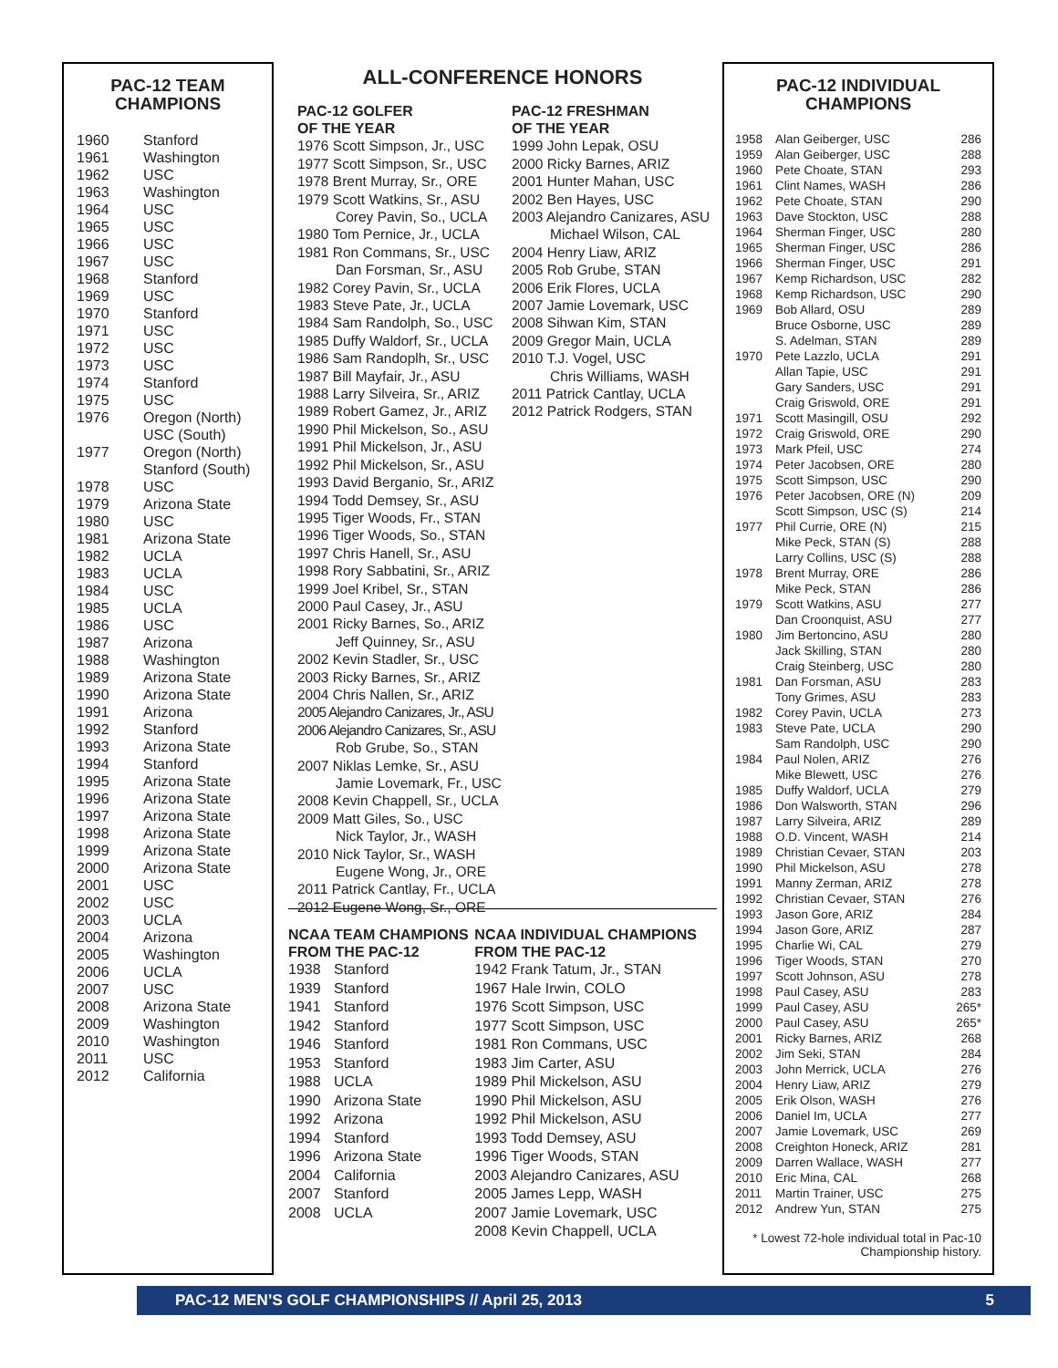PAC-12 TEAM
CHAMPIONS
| 1960 | Stanford |
| 1961 | Washington |
| 1962 | USC |
| 1963 | Washington |
| 1964 | USC |
| 1965 | USC |
| 1966 | USC |
| 1967 | USC |
| 1968 | Stanford |
| 1969 | USC |
| 1970 | Stanford |
| 1971 | USC |
| 1972 | USC |
| 1973 | USC |
| 1974 | Stanford |
| 1975 | USC |
| 1976 | Oregon (North) USC (South) |
| 1977 | Oregon (North) Stanford (South) |
| 1978 | USC |
| 1979 | Arizona State |
| 1980 | USC |
| 1981 | Arizona State |
| 1982 | UCLA |
| 1983 | UCLA |
| 1984 | USC |
| 1985 | UCLA |
| 1986 | USC |
| 1987 | Arizona |
| 1988 | Washington |
| 1989 | Arizona State |
| 1990 | Arizona State |
| 1991 | Arizona |
| 1992 | Stanford |
| 1993 | Arizona State |
| 1994 | Stanford |
| 1995 | Arizona State |
| 1996 | Arizona State |
| 1997 | Arizona State |
| 1998 | Arizona State |
| 1999 | Arizona State |
| 2000 | Arizona State |
| 2001 | USC |
| 2002 | USC |
| 2003 | UCLA |
| 2004 | Arizona |
| 2005 | Washington |
| 2006 | UCLA |
| 2007 | USC |
| 2008 | Arizona State |
| 2009 | Washington |
| 2010 | Washington |
| 2011 | USC |
| 2012 | California |
ALL-CONFERENCE HONORS
PAC-12 GOLFER
OF THE YEAR
1976 Scott Simpson, Jr., USC
1977 Scott Simpson, Sr., USC
1978 Brent Murray, Sr., ORE
1979 Scott Watkins, Sr., ASU
Corey Pavin, So., UCLA
1980 Tom Pernice, Jr., UCLA
1981 Ron Commans, Sr., USC
Dan Forsman, Sr., ASU
1982 Corey Pavin, Sr., UCLA
1983 Steve Pate, Jr., UCLA
1984 Sam Randolph, So., USC
1985 Duffy Waldorf, Sr., UCLA
1986 Sam Randoplh, Sr., USC
1987 Bill Mayfair, Jr., ASU
1988 Larry Silveira, Sr., ARIZ
1989 Robert Gamez, Jr., ARIZ
1990 Phil Mickelson, So., ASU
1991 Phil Mickelson, Jr., ASU
1992 Phil Mickelson, Sr., ASU
1993 David Berganio, Sr., ARIZ
1994 Todd Demsey, Sr., ASU
1995 Tiger Woods, Fr., STAN
1996 Tiger Woods, So., STAN
1997 Chris Hanell, Sr., ASU
1998 Rory Sabbatini, Sr., ARIZ
1999 Joel Kribel, Sr., STAN
2000 Paul Casey, Jr., ASU
2001 Ricky Barnes, So., ARIZ
Jeff Quinney, Sr., ASU
2002 Kevin Stadler, Sr., USC
2003 Ricky Barnes, Sr., ARIZ
2004 Chris Nallen, Sr., ARIZ
2005 Alejandro Canizares, Jr., ASU
2006 Alejandro Canizares, Sr., ASU
Rob Grube, So., STAN
2007 Niklas Lemke, Sr., ASU
Jamie Lovemark, Fr., USC
2008 Kevin Chappell, Sr., UCLA
2009 Matt Giles, So., USC
Nick Taylor, Jr., WASH
2010 Nick Taylor, Sr., WASH
Eugene Wong, Jr., ORE
2011 Patrick Cantlay, Fr., UCLA
2012 Eugene Wong, Sr., ORE
PAC-12 FRESHMAN
OF THE YEAR
1999 John Lepak, OSU
2000 Ricky Barnes, ARIZ
2001 Hunter Mahan, USC
2002 Ben Hayes, USC
2003 Alejandro Canizares, ASU
Michael Wilson, CAL
2004 Henry Liaw, ARIZ
2005 Rob Grube, STAN
2006 Erik Flores, UCLA
2007 Jamie Lovemark, USC
2008 Sihwan Kim, STAN
2009 Gregor Main, UCLA
2010 T.J. Vogel, USC
Chris Williams, WASH
2011 Patrick Cantlay, UCLA
2012 Patrick Rodgers, STAN
NCAA TEAM CHAMPIONS
FROM THE PAC-12
| 1938 | Stanford |
| 1939 | Stanford |
| 1941 | Stanford |
| 1942 | Stanford |
| 1946 | Stanford |
| 1953 | Stanford |
| 1988 | UCLA |
| 1990 | Arizona State |
| 1992 | Arizona |
| 1994 | Stanford |
| 1996 | Arizona State |
| 2004 | California |
| 2007 | Stanford |
| 2008 | UCLA |
NCAA INDIVIDUAL CHAMPIONS
FROM THE PAC-12
1942 Frank Tatum, Jr., STAN
1967 Hale Irwin, COLO
1976 Scott Simpson, USC
1977 Scott Simpson, USC
1981 Ron Commans, USC
1983 Jim Carter, ASU
1989 Phil Mickelson, ASU
1990 Phil Mickelson, ASU
1992 Phil Mickelson, ASU
1993 Todd Demsey, ASU
1996 Tiger Woods, STAN
2003 Alejandro Canizares, ASU
2005 James Lepp, WASH
2007 Jamie Lovemark, USC
2008 Kevin Chappell, UCLA
PAC-12 INDIVIDUAL
CHAMPIONS
| 1958 | Alan Geiberger, USC | 286 |
| 1959 | Alan Geiberger, USC | 288 |
| 1960 | Pete Choate, STAN | 293 |
| 1961 | Clint Names, WASH | 286 |
| 1962 | Pete Choate, STAN | 290 |
| 1963 | Dave Stockton, USC | 288 |
| 1964 | Sherman Finger, USC | 280 |
| 1965 | Sherman Finger, USC | 286 |
| 1966 | Sherman Finger, USC | 291 |
| 1967 | Kemp Richardson, USC | 282 |
| 1968 | Kemp Richardson, USC | 290 |
| 1969 | Bob Allard, OSU | 289 |
| | Bruce Osborne, USC | 289 |
| | S. Adelman, STAN | 289 |
| 1970 | Pete Lazzlo, UCLA | 291 |
| | Allan Tapie, USC | 291 |
| | Gary Sanders, USC | 291 |
| | Craig Griswold, ORE | 291 |
| 1971 | Scott Masingill, OSU | 292 |
| 1972 | Craig Griswold, ORE | 290 |
| 1973 | Mark Pfeil, USC | 274 |
| 1974 | Peter Jacobsen, ORE | 280 |
| 1975 | Scott Simpson, USC | 290 |
| 1976 | Peter Jacobsen, ORE (N) | 209 |
| | Scott Simpson, USC (S) | 214 |
| 1977 | Phil Currie, ORE (N) | 215 |
| | Mike Peck, STAN (S) | 288 |
| | Larry Collins, USC (S) | 288 |
| 1978 | Brent Murray, ORE | 286 |
| | Mike Peck, STAN | 286 |
| 1979 | Scott Watkins, ASU | 277 |
| | Dan Croonquist, ASU | 277 |
| 1980 | Jim Bertoncino, ASU | 280 |
| | Jack Skilling, STAN | 280 |
| | Craig Steinberg, USC | 280 |
| 1981 | Dan Forsman, ASU | 283 |
| | Tony Grimes, ASU | 283 |
| 1982 | Corey Pavin, UCLA | 273 |
| 1983 | Steve Pate, UCLA | 290 |
| | Sam Randolph, USC | 290 |
| 1984 | Paul Nolen, ARIZ | 276 |
| | Mike Blewett, USC | 276 |
| 1985 | Duffy Waldorf, UCLA | 279 |
| 1986 | Don Walsworth, STAN | 296 |
| 1987 | Larry Silveira, ARIZ | 289 |
| 1988 | O.D. Vincent, WASH | 214 |
| 1989 | Christian Cevaer, STAN | 203 |
| 1990 | Phil Mickelson, ASU | 278 |
| 1991 | Manny Zerman, ARIZ | 278 |
| 1992 | Christian Cevaer, STAN | 276 |
| 1993 | Jason Gore, ARIZ | 284 |
| 1994 | Jason Gore, ARIZ | 287 |
| 1995 | Charlie Wi, CAL | 279 |
| 1996 | Tiger Woods, STAN | 270 |
| 1997 | Scott Johnson, ASU | 278 |
| 1998 | Paul Casey, ASU | 283 |
| 1999 | Paul Casey, ASU | 265* |
| 2000 | Paul Casey, ASU | 265* |
| 2001 | Ricky Barnes, ARIZ | 268 |
| 2002 | Jim Seki, STAN | 284 |
| 2003 | John Merrick, UCLA | 276 |
| 2004 | Henry Liaw, ARIZ | 279 |
| 2005 | Erik Olson, WASH | 276 |
| 2006 | Daniel Im, UCLA | 277 |
| 2007 | Jamie Lovemark, USC | 269 |
| 2008 | Creighton Honeck, ARIZ | 281 |
| 2009 | Darren Wallace, WASH | 277 |
| 2010 | Eric Mina, CAL | 268 |
| 2011 | Martin Trainer, USC | 275 |
| 2012 | Andrew Yun, STAN | 275 |
* Lowest 72-hole individual total in Pac-10 Championship history.
PAC-12 MEN’S GOLF CHAMPIONSHIPS // April 25, 2013 5